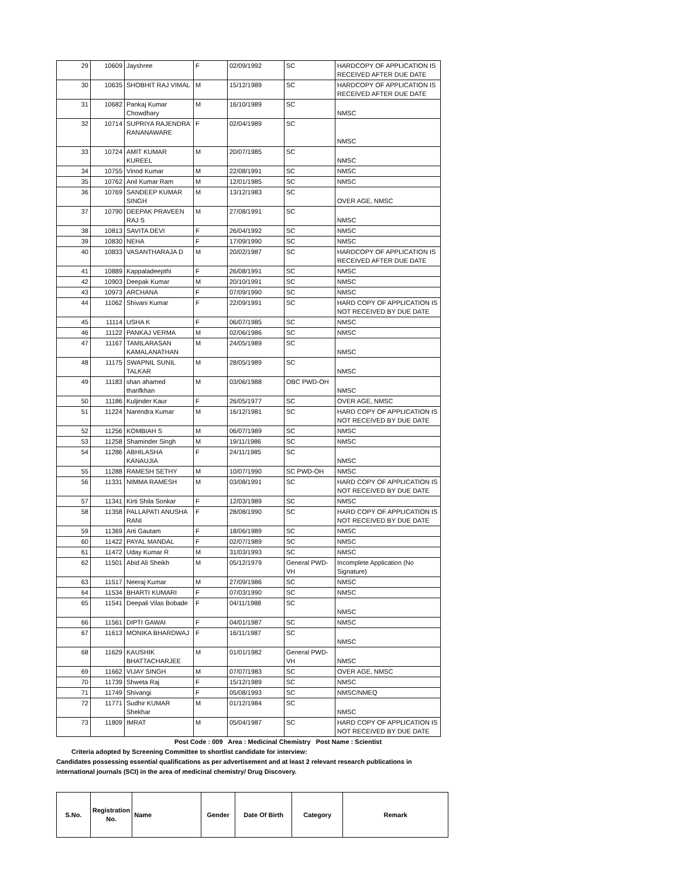| 29 | 10609 | Jayshree | F | 02/09/1992 | SC | HARDCOPY OF APPLICATION IS RECEIVED AFTER DUE DATE |
| 30 | 10635 | SHOBHIT RAJ VIMAL | M | 15/12/1989 | SC | HARDCOPY OF APPLICATION IS RECEIVED AFTER DUE DATE |
| 31 | 10682 | Pankaj Kumar Chowdhary | M | 16/10/1989 | SC | NMSC |
| 32 | 10714 | SUPRIYA RAJENDRA RANANAWARE | F | 02/04/1989 | SC | NMSC |
| 33 | 10724 | AMIT KUMAR KUREEL | M | 20/07/1985 | SC | NMSC |
| 34 | 10755 | Vinod Kumar | M | 22/08/1991 | SC | NMSC |
| 35 | 10762 | Anil Kumar Ram | M | 12/01/1985 | SC | NMSC |
| 36 | 10769 | SANDEEP KUMAR SINGH | M | 13/12/1983 | SC | OVER AGE, NMSC |
| 37 | 10790 | DEEPAK PRAVEEN RAJ S | M | 27/08/1991 | SC | NMSC |
| 38 | 10813 | SAVITA DEVI | F | 26/04/1992 | SC | NMSC |
| 39 | 10830 | NEHA | F | 17/09/1990 | SC | NMSC |
| 40 | 10833 | VASANTHARAJA D | M | 20/02/1987 | SC | HARDCOPY OF APPLICATION IS RECEIVED AFTER DUE DATE |
| 41 | 10889 | Kappaladeepthi | F | 26/08/1991 | SC | NMSC |
| 42 | 10903 | Deepak Kumar | M | 20/10/1991 | SC | NMSC |
| 43 | 10973 | ARCHANA | F | 07/09/1990 | SC | NMSC |
| 44 | 11062 | Shivani Kumar | F | 22/09/1991 | SC | HARD COPY OF APPLICATION IS NOT RECEIVED BY DUE DATE |
| 45 | 11114 | USHA K | F | 06/07/1985 | SC | NMSC |
| 46 | 11122 | PANKAJ VERMA | M | 02/06/1986 | SC | NMSC |
| 47 | 11167 | TAMILARASAN KAMALANATHAN | M | 24/05/1989 | SC | NMSC |
| 48 | 11175 | SWAPNIL SUNIL TALKAR | M | 28/05/1989 | SC | NMSC |
| 49 | 11183 | shan ahamed tharifkhan | M | 03/06/1988 | OBC PWD-OH | NMSC |
| 50 | 11186 | Kuljinder Kaur | F | 26/05/1977 | SC | OVER AGE, NMSC |
| 51 | 11224 | Narendra Kumar | M | 16/12/1981 | SC | HARD COPY OF APPLICATION IS NOT RECEIVED BY DUE DATE |
| 52 | 11256 | KOMBIAH S | M | 06/07/1989 | SC | NMSC |
| 53 | 11258 | Shaminder Singh | M | 19/11/1986 | SC | NMSC |
| 54 | 11286 | ABHILASHA KANAUJIA | F | 24/11/1985 | SC | NMSC |
| 55 | 11288 | RAMESH SETHY | M | 10/07/1990 | SC PWD-OH | NMSC |
| 56 | 11331 | NIMMA RAMESH | M | 03/08/1991 | SC | HARD COPY OF APPLICATION IS NOT RECEIVED BY DUE DATE |
| 57 | 11341 | Kirti Shila Sonkar | F | 12/03/1989 | SC | NMSC |
| 58 | 11358 | PALLAPATI ANUSHA RANI | F | 28/08/1990 | SC | HARD COPY OF APPLICATION IS NOT RECEIVED BY DUE DATE |
| 59 | 11369 | Arti Gautam | F | 18/06/1989 | SC | NMSC |
| 60 | 11422 | PAYAL MANDAL | F | 02/07/1989 | SC | NMSC |
| 61 | 11472 | Uday Kumar R | M | 31/03/1993 | SC | NMSC |
| 62 | 11501 | Abid Ali Sheikh | M | 05/12/1979 | General PWD-VH | Incomplete Application (No Signature) |
| 63 | 11517 | Neeraj Kumar | M | 27/09/1986 | SC | NMSC |
| 64 | 11534 | BHARTI KUMARI | F | 07/03/1990 | SC | NMSC |
| 65 | 11541 | Deepali Vilas Bobade | F | 04/11/1988 | SC | NMSC |
| 66 | 11561 | DIPTI GAWAI | F | 04/01/1987 | SC | NMSC |
| 67 | 11613 | MONIKA BHARDWAJ | F | 16/11/1987 | SC | NMSC |
| 68 | 11629 | KAUSHIK BHATTACHARJEE | M | 01/01/1982 | General PWD-VH | NMSC |
| 69 | 11662 | VIJAY SINGH | M | 07/07/1983 | SC | OVER AGE, NMSC |
| 70 | 11739 | Shweta Raj | F | 15/12/1989 | SC | NMSC |
| 71 | 11749 | Shivangi | F | 05/08/1993 | SC | NMSC/NMEQ |
| 72 | 11771 | Sudhir KUMAR Shekhar | M | 01/12/1984 | SC | NMSC |
| 73 | 11809 | IMRAT | M | 05/04/1987 | SC | HARD COPY OF APPLICATION IS NOT RECEIVED BY DUE DATE |
Post Code : 009 Area : Medicinal Chemistry Post Name : Scientist
Criteria adopted by Screening Committee to shortlist candidate for interview:
Candidates possessing essential qualifications as per advertisement and at least 2 relevant research publications in international journals (SCI) in the area of medicinal chemistry/ Drug Discovery.
| S.No. | Registration No. | Name | Gender | Date Of Birth | Category | Remark |
| --- | --- | --- | --- | --- | --- | --- |